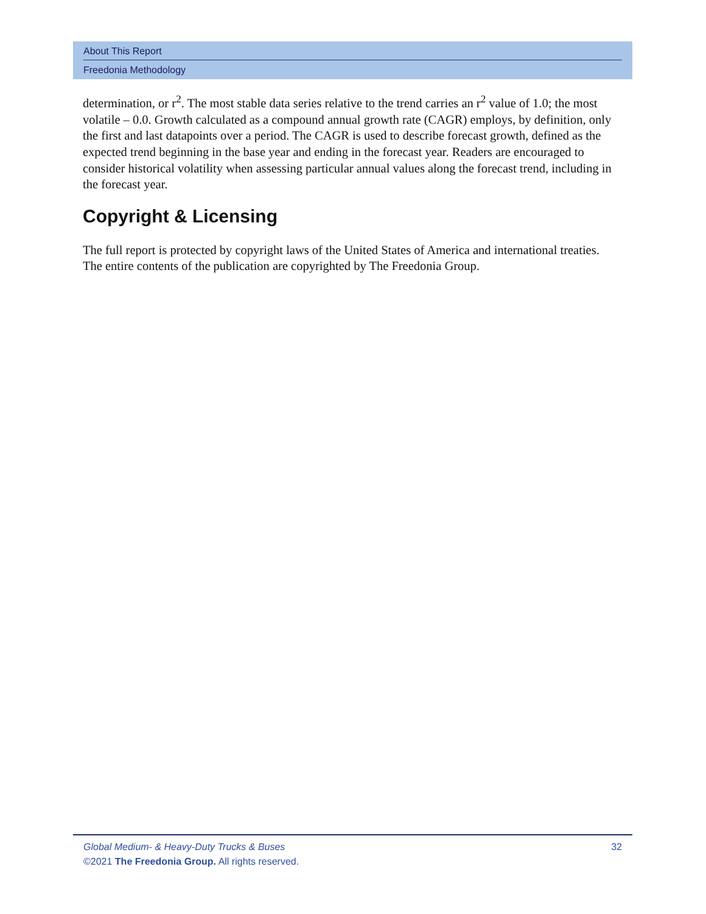About This Report
Freedonia Methodology
determination, or r<sup>2</sup>. The most stable data series relative to the trend carries an r<sup>2</sup> value of 1.0; the most volatile – 0.0. Growth calculated as a compound annual growth rate (CAGR) employs, by definition, only the first and last datapoints over a period. The CAGR is used to describe forecast growth, defined as the expected trend beginning in the base year and ending in the forecast year. Readers are encouraged to consider historical volatility when assessing particular annual values along the forecast trend, including in the forecast year.
Copyright & Licensing
The full report is protected by copyright laws of the United States of America and international treaties. The entire contents of the publication are copyrighted by The Freedonia Group.
Global Medium- & Heavy-Duty Trucks & Buses 32
©2021 The Freedonia Group. All rights reserved.